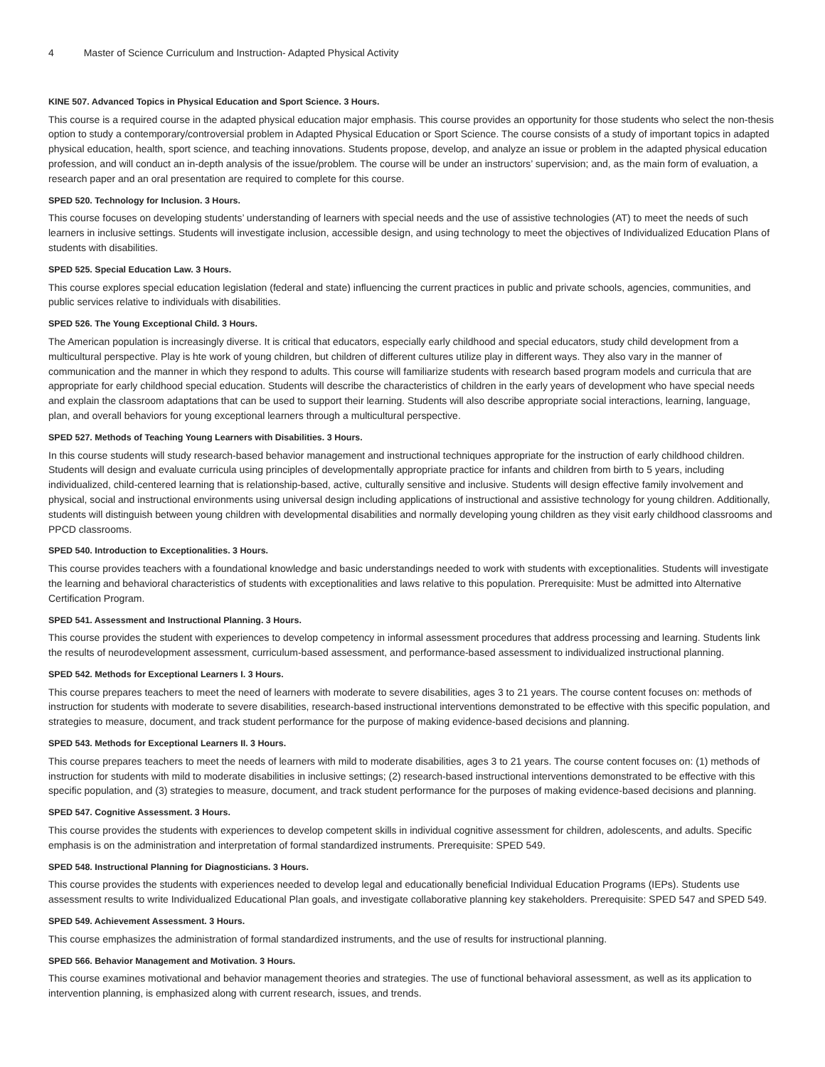4 Master of Science Curriculum and Instruction- Adapted Physical Activity
KINE 507. Advanced Topics in Physical Education and Sport Science. 3 Hours.
This course is a required course in the adapted physical education major emphasis. This course provides an opportunity for those students who select the non-thesis option to study a contemporary/controversial problem in Adapted Physical Education or Sport Science. The course consists of a study of important topics in adapted physical education, health, sport science, and teaching innovations. Students propose, develop, and analyze an issue or problem in the adapted physical education profession, and will conduct an in-depth analysis of the issue/problem. The course will be under an instructors’ supervision; and, as the main form of evaluation, a research paper and an oral presentation are required to complete for this course.
SPED 520. Technology for Inclusion. 3 Hours.
This course focuses on developing students’ understanding of learners with special needs and the use of assistive technologies (AT) to meet the needs of such learners in inclusive settings. Students will investigate inclusion, accessible design, and using technology to meet the objectives of Individualized Education Plans of students with disabilities.
SPED 525. Special Education Law. 3 Hours.
This course explores special education legislation (federal and state) influencing the current practices in public and private schools, agencies, communities, and public services relative to individuals with disabilities.
SPED 526. The Young Exceptional Child. 3 Hours.
The American population is increasingly diverse. It is critical that educators, especially early childhood and special educators, study child development from a multicultural perspective. Play is hte work of young children, but children of different cultures utilize play in different ways. They also vary in the manner of communication and the manner in which they respond to adults. This course will familiarize students with research based program models and curricula that are appropriate for early childhood special education. Students will describe the characteristics of children in the early years of development who have special needs and explain the classroom adaptations that can be used to support their learning. Students will also describe appropriate social interactions, learning, language, plan, and overall behaviors for young exceptional learners through a multicultural perspective.
SPED 527. Methods of Teaching Young Learners with Disabilities. 3 Hours.
In this course students will study research-based behavior management and instructional techniques appropriate for the instruction of early childhood children. Students will design and evaluate curricula using principles of developmentally appropriate practice for infants and children from birth to 5 years, including individualized, child-centered learning that is relationship-based, active, culturally sensitive and inclusive. Students will design effective family involvement and physical, social and instructional environments using universal design including applications of instructional and assistive technology for young children. Additionally, students will distinguish between young children with developmental disabilities and normally developing young children as they visit early childhood classrooms and PPCD classrooms.
SPED 540. Introduction to Exceptionalities. 3 Hours.
This course provides teachers with a foundational knowledge and basic understandings needed to work with students with exceptionalities. Students will investigate the learning and behavioral characteristics of students with exceptionalities and laws relative to this population. Prerequisite: Must be admitted into Alternative Certification Program.
SPED 541. Assessment and Instructional Planning. 3 Hours.
This course provides the student with experiences to develop competency in informal assessment procedures that address processing and learning. Students link the results of neurodevelopment assessment, curriculum-based assessment, and performance-based assessment to individualized instructional planning.
SPED 542. Methods for Exceptional Learners I. 3 Hours.
This course prepares teachers to meet the need of learners with moderate to severe disabilities, ages 3 to 21 years. The course content focuses on: methods of instruction for students with moderate to severe disabilities, research-based instructional interventions demonstrated to be effective with this specific population, and strategies to measure, document, and track student performance for the purpose of making evidence-based decisions and planning.
SPED 543. Methods for Exceptional Learners II. 3 Hours.
This course prepares teachers to meet the needs of learners with mild to moderate disabilities, ages 3 to 21 years. The course content focuses on: (1) methods of instruction for students with mild to moderate disabilities in inclusive settings; (2) research-based instructional interventions demonstrated to be effective with this specific population, and (3) strategies to measure, document, and track student performance for the purposes of making evidence-based decisions and planning.
SPED 547. Cognitive Assessment. 3 Hours.
This course provides the students with experiences to develop competent skills in individual cognitive assessment for children, adolescents, and adults. Specific emphasis is on the administration and interpretation of formal standardized instruments. Prerequisite: SPED 549.
SPED 548. Instructional Planning for Diagnosticians. 3 Hours.
This course provides the students with experiences needed to develop legal and educationally beneficial Individual Education Programs (IEPs). Students use assessment results to write Individualized Educational Plan goals, and investigate collaborative planning key stakeholders. Prerequisite: SPED 547 and SPED 549.
SPED 549. Achievement Assessment. 3 Hours.
This course emphasizes the administration of formal standardized instruments, and the use of results for instructional planning.
SPED 566. Behavior Management and Motivation. 3 Hours.
This course examines motivational and behavior management theories and strategies. The use of functional behavioral assessment, as well as its application to intervention planning, is emphasized along with current research, issues, and trends.